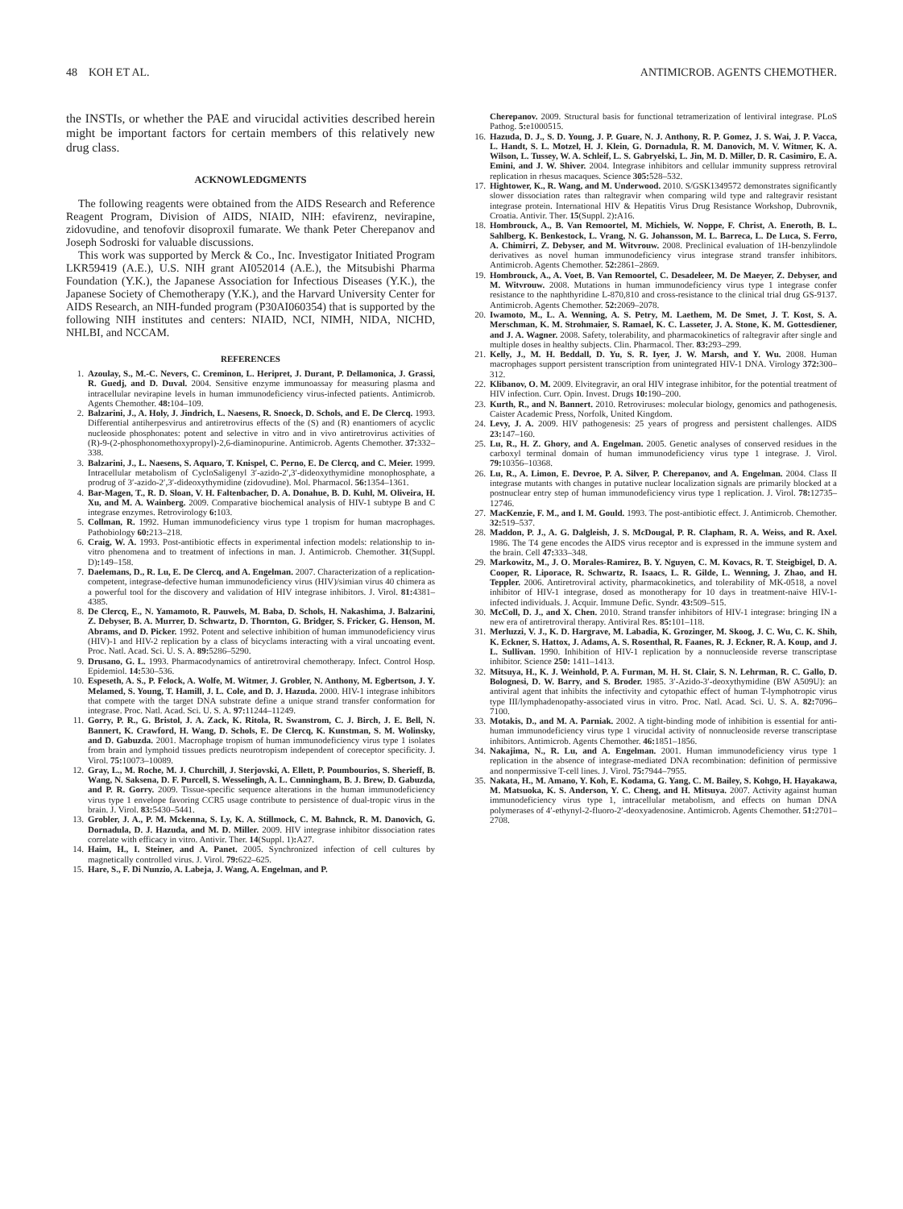48 KOH ET AL. ANTIMICROB. AGENTS CHEMOTHER.
the INSTIs, or whether the PAE and virucidal activities described herein might be important factors for certain members of this relatively new drug class.
ACKNOWLEDGMENTS
The following reagents were obtained from the AIDS Research and Reference Reagent Program, Division of AIDS, NIAID, NIH: efavirenz, nevirapine, zidovudine, and tenofovir disoproxil fumarate. We thank Peter Cherepanov and Joseph Sodroski for valuable discussions.
This work was supported by Merck & Co., Inc. Investigator Initiated Program LKR59419 (A.E.), U.S. NIH grant AI052014 (A.E.), the Mitsubishi Pharma Foundation (Y.K.), the Japanese Association for Infectious Diseases (Y.K.), the Japanese Society of Chemotherapy (Y.K.), and the Harvard University Center for AIDS Research, an NIH-funded program (P30AI060354) that is supported by the following NIH institutes and centers: NIAID, NCI, NIMH, NIDA, NICHD, NHLBI, and NCCAM.
REFERENCES
1. Azoulay, S., M.-C. Nevers, C. Creminon, L. Heripret, J. Durant, P. Dellamonica, J. Grassi, R. Guedj, and D. Duval. 2004. Sensitive enzyme immunoassay for measuring plasma and intracellular nevirapine levels in human immunodeficiency virus-infected patients. Antimicrob. Agents Chemother. 48: 104–109.
2. Balzarini, J., A. Holy, J. Jindrich, L. Naesens, R. Snoeck, D. Schols, and E. De Clercq. 1993. Differential antiherpesvirus and antiretrovirus effects of the (S) and (R) enantiomers of acyclic nucleoside phosphonates: potent and selective in vitro and in vivo antiretrovirus activities of (R)-9-(2-phosphonomethoxypropyl)-2,6-diaminopurine. Antimicrob. Agents Chemother. 37: 332–338.
3. Balzarini, J., L. Naesens, S. Aquaro, T. Knispel, C. Perno, E. De Clercq, and C. Meier. 1999. Intracellular metabolism of CycloSaligenyl 3′-azido-2′,3′-dideoxythymidine monophosphate, a prodrug of 3′-azido-2′,3′-dideoxythymidine (zidovudine). Mol. Pharmacol. 56: 1354–1361.
4. Bar-Magen, T., R. D. Sloan, V. H. Faltenbacher, D. A. Donahue, B. D. Kuhl, M. Oliveira, H. Xu, and M. A. Wainberg. 2009. Comparative biochemical analysis of HIV-1 subtype B and C integrase enzymes. Retrovirology 6: 103.
5. Collman, R. 1992. Human immunodeficiency virus type 1 tropism for human macrophages. Pathobiology 60: 213–218.
6. Craig, W. A. 1993. Post-antibiotic effects in experimental infection models: relationship to in-vitro phenomena and to treatment of infections in man. J. Antimicrob. Chemother. 31(Suppl. D): 149–158.
7. Daelemans, D., R. Lu, E. De Clercq, and A. Engelman. 2007. Characterization of a replication-competent, integrase-defective human immunodeficiency virus (HIV)/simian virus 40 chimera as a powerful tool for the discovery and validation of HIV integrase inhibitors. J. Virol. 81: 4381–4385.
8. De Clercq, E., N. Yamamoto, R. Pauwels, M. Baba, D. Schols, H. Nakashima, J. Balzarini, Z. Debyser, B. A. Murrer, D. Schwartz, D. Thornton, G. Bridger, S. Fricker, G. Henson, M. Abrams, and D. Picker. 1992. Potent and selective inhibition of human immunodeficiency virus (HIV)-1 and HIV-2 replication by a class of bicyclams interacting with a viral uncoating event. Proc. Natl. Acad. Sci. U. S. A. 89: 5286–5290.
9. Drusano, G. L. 1993. Pharmacodynamics of antiretroviral chemotherapy. Infect. Control Hosp. Epidemiol. 14: 530–536.
10. Espeseth, A. S., P. Felock, A. Wolfe, M. Witmer, J. Grobler, N. Anthony, M. Egbertson, J. Y. Melamed, S. Young, T. Hamill, J. L. Cole, and D. J. Hazuda. 2000. HIV-1 integrase inhibitors that compete with the target DNA substrate define a unique strand transfer conformation for integrase. Proc. Natl. Acad. Sci. U. S. A. 97: 11244–11249.
11. Gorry, P. R., G. Bristol, J. A. Zack, K. Ritola, R. Swanstrom, C. J. Birch, J. E. Bell, N. Bannert, K. Crawford, H. Wang, D. Schols, E. De Clercq, K. Kunstman, S. M. Wolinsky, and D. Gabuzda. 2001. Macrophage tropism of human immunodeficiency virus type 1 isolates from brain and lymphoid tissues predicts neurotropism independent of coreceptor specificity. J. Virol. 75: 10073–10089.
12. Gray, L., M. Roche, M. J. Churchill, J. Sterjovski, A. Ellett, P. Poumbourios, S. Sherieff, B. Wang, N. Saksena, D. F. Purcell, S. Wesselingh, A. L. Cunningham, B. J. Brew, D. Gabuzda, and P. R. Gorry. 2009. Tissue-specific sequence alterations in the human immunodeficiency virus type 1 envelope favoring CCR5 usage contribute to persistence of dual-tropic virus in the brain. J. Virol. 83: 5430–5441.
13. Grobler, J. A., P. M. Mckenna, S. Ly, K. A. Stillmock, C. M. Bahnck, R. M. Danovich, G. Dornadula, D. J. Hazuda, and M. D. Miller. 2009. HIV integrase inhibitor dissociation rates correlate with efficacy in vitro. Antivir. Ther. 14(Suppl. 1): A27.
14. Haim, H., I. Steiner, and A. Panet. 2005. Synchronized infection of cell cultures by magnetically controlled virus. J. Virol. 79: 622–625.
15. Hare, S., F. Di Nunzio, A. Labeja, J. Wang, A. Engelman, and P.
Cherepanov. 2009. Structural basis for functional tetramerization of lentiviral integrase. PLoS Pathog. 5: e1000515.
16. Hazuda, D. J., S. D. Young, J. P. Guare, N. J. Anthony, R. P. Gomez, J. S. Wai, J. P. Vacca, L. Handt, S. L. Motzel, H. J. Klein, G. Dornadula, R. M. Danovich, M. V. Witmer, K. A. Wilson, L. Tussey, W. A. Schleif, L. S. Gabryelski, L. Jin, M. D. Miller, D. R. Casimiro, E. A. Emini, and J. W. Shiver. 2004. Integrase inhibitors and cellular immunity suppress retroviral replication in rhesus macaques. Science 305: 528–532.
17. Hightower, K., R. Wang, and M. Underwood. 2010. S/GSK1349572 demonstrates significantly slower dissociation rates than raltegravir when comparing wild type and raltegravir resistant integrase protein. International HIV & Hepatitis Virus Drug Resistance Workshop, Dubrovnik, Croatia. Antivir. Ther. 15(Suppl. 2): A16.
18. Hombrouck, A., B. Van Remoortel, M. Michiels, W. Noppe, F. Christ, A. Eneroth, B. L. Sahlberg, K. Benkestock, L. Vrang, N. G. Johansson, M. L. Barreca, L. De Luca, S. Ferro, A. Chimirri, Z. Debyser, and M. Witvrouw. 2008. Preclinical evaluation of 1H-benzylindole derivatives as novel human immunodeficiency virus integrase strand transfer inhibitors. Antimicrob. Agents Chemother. 52: 2861–2869.
19. Hombrouck, A., A. Voet, B. Van Remoortel, C. Desadeleer, M. De Maeyer, Z. Debyser, and M. Witvrouw. 2008. Mutations in human immunodeficiency virus type 1 integrase confer resistance to the naphthyridine L-870,810 and cross-resistance to the clinical trial drug GS-9137. Antimicrob. Agents Chemother. 52: 2069–2078.
20. Iwamoto, M., L. A. Wenning, A. S. Petry, M. Laethem, M. De Smet, J. T. Kost, S. A. Merschman, K. M. Strohmaier, S. Ramael, K. C. Lasseter, J. A. Stone, K. M. Gottesdiener, and J. A. Wagner. 2008. Safety, tolerability, and pharmacokinetics of raltegravir after single and multiple doses in healthy subjects. Clin. Pharmacol. Ther. 83: 293–299.
21. Kelly, J., M. H. Beddall, D. Yu, S. R. Iyer, J. W. Marsh, and Y. Wu. 2008. Human macrophages support persistent transcription from unintegrated HIV-1 DNA. Virology 372: 300–312.
22. Klibanov, O. M. 2009. Elvitegravir, an oral HIV integrase inhibitor, for the potential treatment of HIV infection. Curr. Opin. Invest. Drugs 10: 190–200.
23. Kurth, R., and N. Bannert. 2010. Retroviruses: molecular biology, genomics and pathogenesis. Caister Academic Press, Norfolk, United Kingdom.
24. Levy, J. A. 2009. HIV pathogenesis: 25 years of progress and persistent challenges. AIDS 23: 147–160.
25. Lu, R., H. Z. Ghory, and A. Engelman. 2005. Genetic analyses of conserved residues in the carboxyl terminal domain of human immunodeficiency virus type 1 integrase. J. Virol. 79: 10356–10368.
26. Lu, R., A. Limon, E. Devroe, P. A. Silver, P. Cherepanov, and A. Engelman. 2004. Class II integrase mutants with changes in putative nuclear localization signals are primarily blocked at a postnuclear entry step of human immunodeficiency virus type 1 replication. J. Virol. 78: 12735–12746.
27. MacKenzie, F. M., and I. M. Gould. 1993. The post-antibiotic effect. J. Antimicrob. Chemother. 32: 519–537.
28. Maddon, P. J., A. G. Dalgleish, J. S. McDougal, P. R. Clapham, R. A. Weiss, and R. Axel. 1986. The T4 gene encodes the AIDS virus receptor and is expressed in the immune system and the brain. Cell 47: 333–348.
29. Markowitz, M., J. O. Morales-Ramirez, B. Y. Nguyen, C. M. Kovacs, R. T. Steigbigel, D. A. Cooper, R. Liporace, R. Schwartz, R. Isaacs, L. R. Gilde, L. Wenning, J. Zhao, and H. Teppler. 2006. Antiretroviral activity, pharmacokinetics, and tolerability of MK-0518, a novel inhibitor of HIV-1 integrase, dosed as monotherapy for 10 days in treatment-naive HIV-1-infected individuals. J. Acquir. Immune Defic. Syndr. 43: 509–515.
30. McColl, D. J., and X. Chen. 2010. Strand transfer inhibitors of HIV-1 integrase: bringing IN a new era of antiretroviral therapy. Antiviral Res. 85: 101–118.
31. Merluzzi, V. J., K. D. Hargrave, M. Labadia, K. Grozinger, M. Skoog, J. C. Wu, C. K. Shih, K. Eckner, S. Hattox, J. Adams, A. S. Rosenthal, R. Faanes, R. J. Eckner, R. A. Koup, and J. L. Sullivan. 1990. Inhibition of HIV-1 replication by a nonnucleoside reverse transcriptase inhibitor. Science 250: 1411–1413.
32. Mitsuya, H., K. J. Weinhold, P. A. Furman, M. H. St. Clair, S. N. Lehrman, R. C. Gallo, D. Bolognesi, D. W. Barry, and S. Broder. 1985. 3′-Azido-3′-deoxythymidine (BW A509U): an antiviral agent that inhibits the infectivity and cytopathic effect of human T-lymphotropic virus type III/lymphadenopathy-associated virus in vitro. Proc. Natl. Acad. Sci. U. S. A. 82: 7096–7100.
33. Motakis, D., and M. A. Parniak. 2002. A tight-binding mode of inhibition is essential for anti-human immunodeficiency virus type 1 virucidal activity of nonnucleoside reverse transcriptase inhibitors. Antimicrob. Agents Chemother. 46: 1851–1856.
34. Nakajima, N., R. Lu, and A. Engelman. 2001. Human immunodeficiency virus type 1 replication in the absence of integrase-mediated DNA recombination: definition of permissive and nonpermissive T-cell lines. J. Virol. 75: 7944–7955.
35. Nakata, H., M. Amano, Y. Koh, E. Kodama, G. Yang, C. M. Bailey, S. Kohgo, H. Hayakawa, M. Matsuoka, K. S. Anderson, Y. C. Cheng, and H. Mitsuya. 2007. Activity against human immunodeficiency virus type 1, intracellular metabolism, and effects on human DNA polymerases of 4′-ethynyl-2-fluoro-2′-deoxyadenosine. Antimicrob. Agents Chemother. 51: 2701–2708.